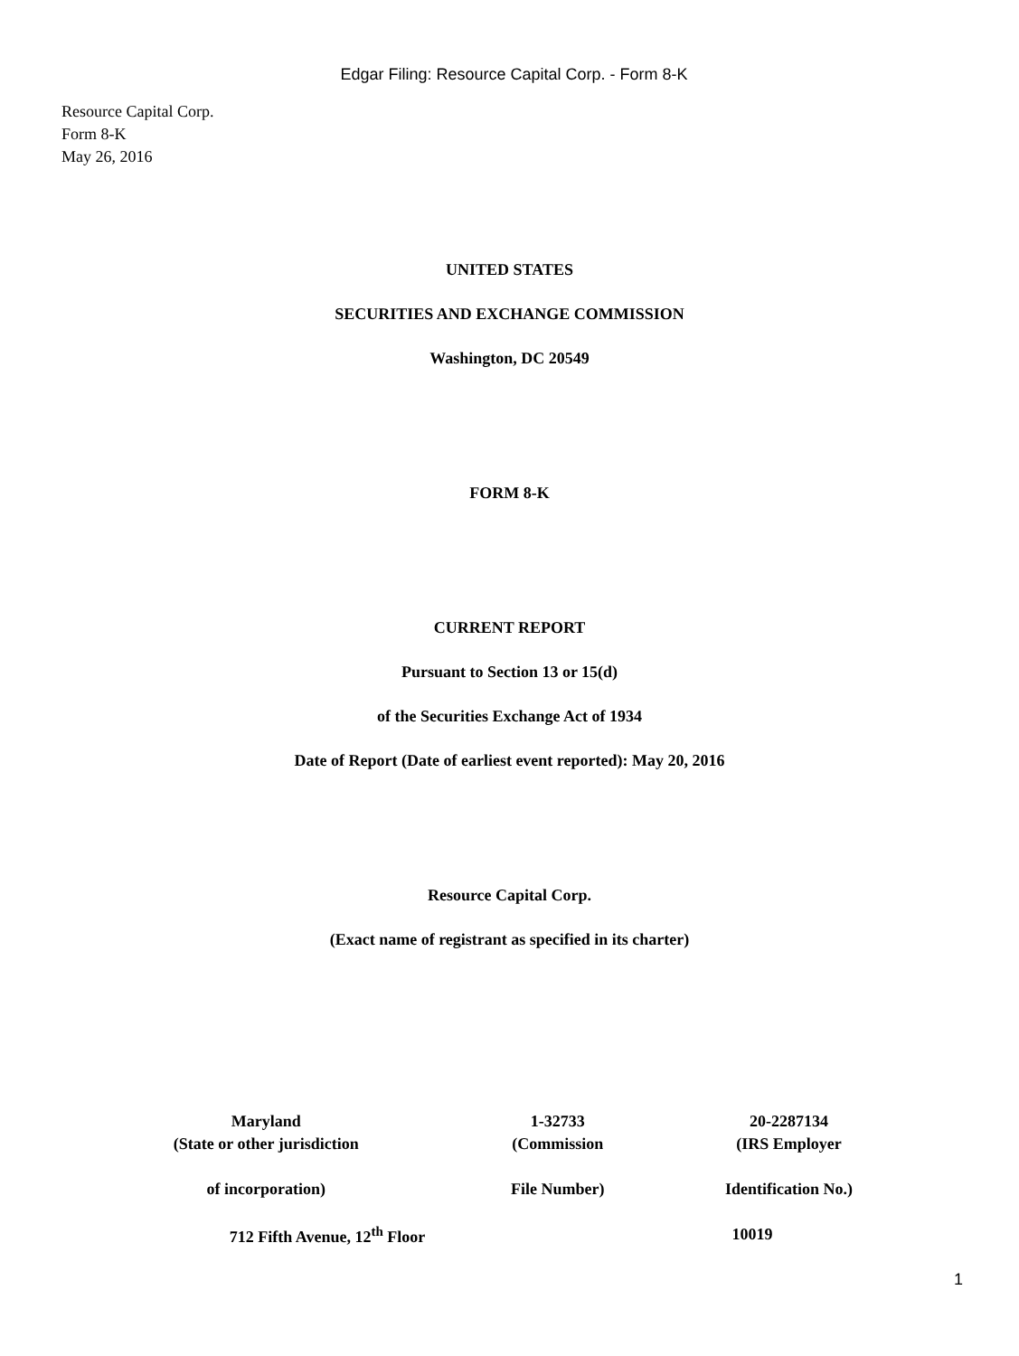Edgar Filing: Resource Capital Corp. - Form 8-K
Resource Capital Corp.
Form 8-K
May 26, 2016
UNITED STATES
SECURITIES AND EXCHANGE COMMISSION
Washington, DC 20549
FORM 8-K
CURRENT REPORT
Pursuant to Section 13 or 15(d)
of the Securities Exchange Act of 1934
Date of Report (Date of earliest event reported): May 20, 2016
Resource Capital Corp.
(Exact name of registrant as specified in its charter)
| Maryland (State or other jurisdiction of incorporation) | 1-32733 (Commission File Number) | 20-2287134 (IRS Employer Identification No.) |
| 712 Fifth Avenue, 12<sup>th</sup> Floor | 10019 |
1